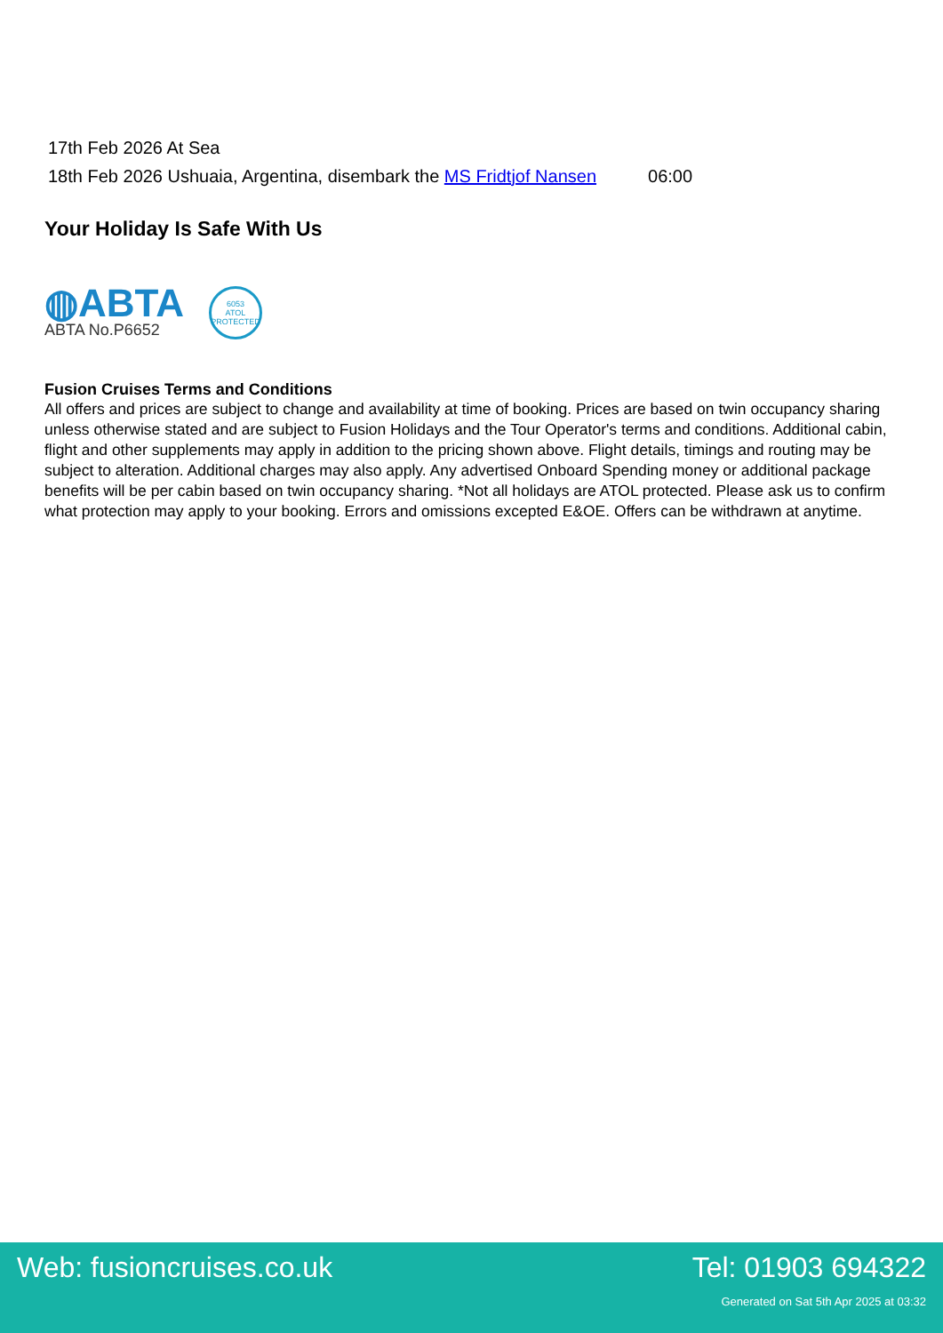| 17th Feb 2026 At Sea | |
| 18th Feb 2026 Ushuaia, Argentina, disembark the MS Fridtjof Nansen | 06:00 |
Your Holiday Is Safe With Us
◍ABTA
ABTA No.P6652
6053
ATOL
PROTECTED
Fusion Cruises Terms and Conditions
All offers and prices are subject to change and availability at time of booking. Prices are based on twin occupancy sharing unless otherwise stated and are subject to Fusion Holidays and the Tour Operator's terms and conditions. Additional cabin, flight and other supplements may apply in addition to the pricing shown above. Flight details, timings and routing may be subject to alteration. Additional charges may also apply. Any advertised Onboard Spending money or additional package benefits will be per cabin based on twin occupancy sharing. *Not all holidays are ATOL protected. Please ask us to confirm what protection may apply to your booking. Errors and omissions excepted E&OE. Offers can be withdrawn at anytime.
Web: fusioncruises.co.uk Tel: 01903 694322
Generated on Sat 5th Apr 2025 at 03:32